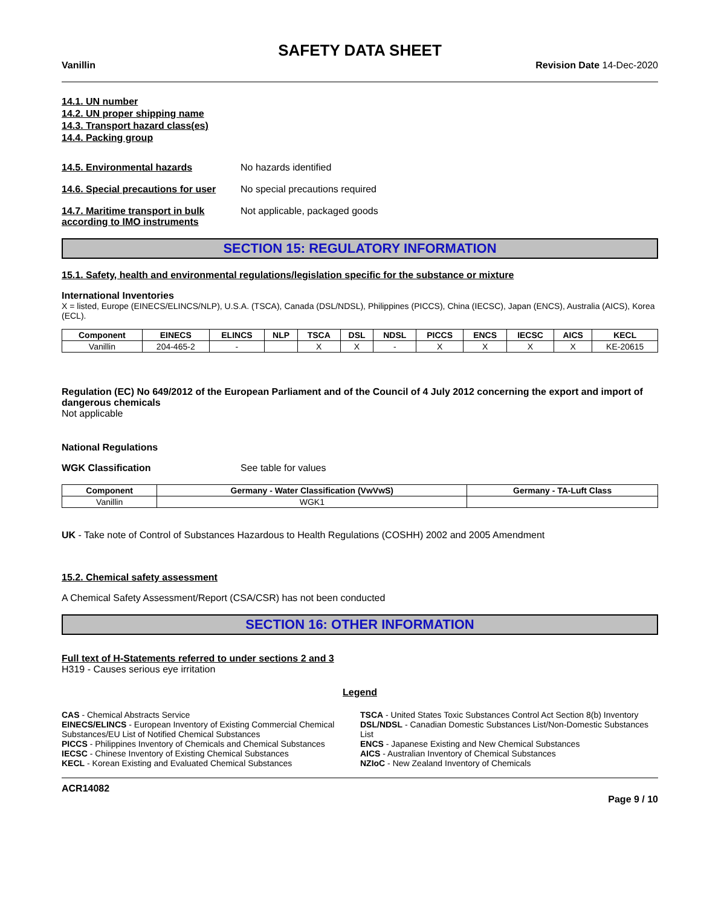SAFETY DATA SHEET
Vanillin Revision Date 14-Dec-2020
14.1. UN number
14.2. UN proper shipping name
14.3. Transport hazard class(es)
14.4. Packing group
14.5. Environmental hazards No hazards identified
14.6. Special precautions for user
No special precautions required
14.7. Maritime transport in bulk according to IMO instruments
Not applicable, packaged goods
SECTION 15: REGULATORY INFORMATION
15.1. Safety, health and environmental regulations/legislation specific for the substance or mixture
International Inventories
X = listed, Europe (EINECS/ELINCS/NLP), U.S.A. (TSCA), Canada (DSL/NDSL), Philippines (PICCS), China (IECSC), Japan (ENCS), Australia (AICS), Korea (ECL).
| Component | EINECS | ELINCS | NLP | TSCA | DSL | NDSL | PICCS | ENCS | IECSC | AICS | KECL |
| --- | --- | --- | --- | --- | --- | --- | --- | --- | --- | --- | --- |
| Vanillin | 204-465-2 | - | | X | X | - | X | X | X | X | KE-20615 |
Regulation (EC) No 649/2012 of the European Parliament and of the Council of 4 July 2012 concerning the export and import of dangerous chemicals
Not applicable
National Regulations
WGK Classification See table for values
| Component | Germany - Water Classification (VwVwS) | Germany - TA-Luft Class |
| --- | --- | --- |
| Vanillin | WGK1 | |
UK - Take note of Control of Substances Hazardous to Health Regulations (COSHH) 2002 and 2005 Amendment
15.2. Chemical safety assessment
A Chemical Safety Assessment/Report (CSA/CSR) has not been conducted
SECTION 16: OTHER INFORMATION
Full text of H-Statements referred to under sections 2 and 3
H319 - Causes serious eye irritation
Legend
CAS - Chemical Abstracts Service
TSCA - United States Toxic Substances Control Act Section 8(b) Inventory
EINECS/ELINCS - European Inventory of Existing Commercial Chemical Substances/EU List of Notified Chemical Substances
DSL/NDSL - Canadian Domestic Substances List/Non-Domestic Substances List
PICCS - Philippines Inventory of Chemicals and Chemical Substances
ENCS - Japanese Existing and New Chemical Substances
IECSC - Chinese Inventory of Existing Chemical Substances
AICS - Australian Inventory of Chemical Substances
KECL - Korean Existing and Evaluated Chemical Substances
NZIoC - New Zealand Inventory of Chemicals
ACR14082
Page 9 / 10